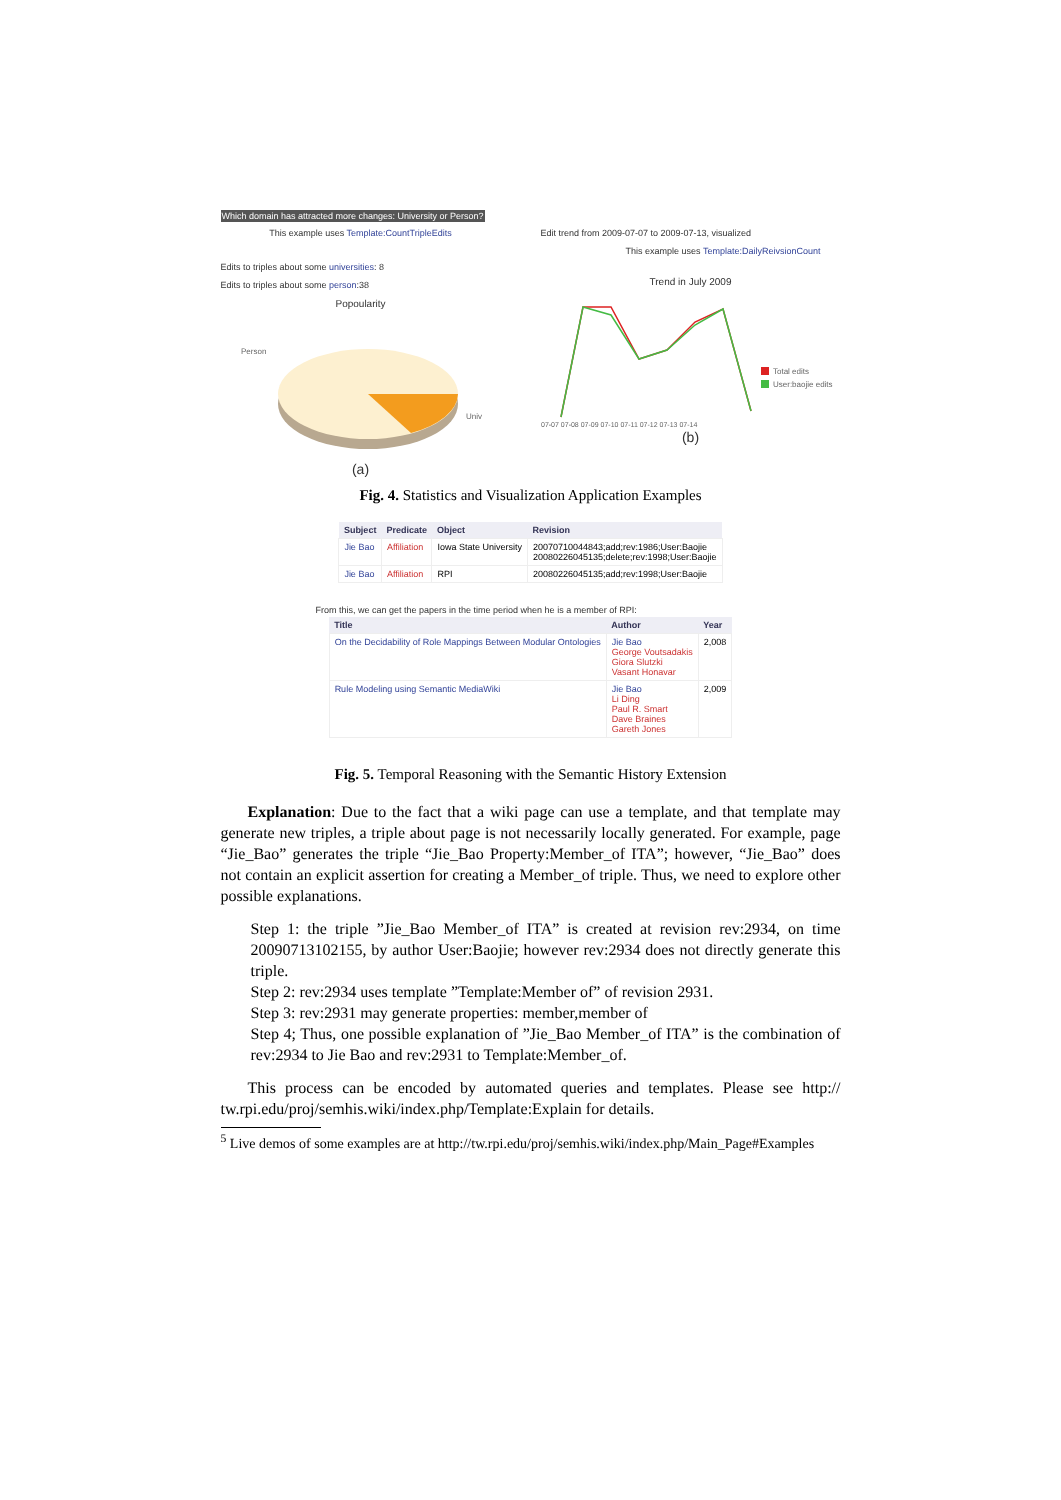Which domain has attracted more changes: University or Person?
This example uses Template:CountTripleEdits
Edits to triples about some universities: 8
Edits to triples about some person:38
Popoularity
Person
Univ
(a)
Edit trend from 2009-07-07 to 2009-07-13, visualized
This example uses Template:DailyReivsionCount
Trend in July 2009
Total edits
User:baojie edits
07-07 07-08 07-09 07-10 07-11 07-12 07-13 07-14
(b)
Fig. 4. Statistics and Visualization Application Examples
| Subject | Predicate | Object | Revision |
| --- | --- | --- | --- |
| Jie Bao | Affiliation | Iowa State University | 20070710044843;add;rev:1986;User:Baojie 20080226045135;delete;rev:1998;User:Baojie |
| Jie Bao | Affiliation | RPI | 20080226045135;add;rev:1998;User:Baojie |
From this, we can get the papers in the time period when he is a member of RPI:
| Title | Author | Year |
| --- | --- | --- |
| On the Decidability of Role Mappings Between Modular Ontologies | Jie Bao George Voutsadakis Giora Slutzki Vasant Honavar | 2,008 |
| Rule Modeling using Semantic MediaWiki | Jie Bao Li Ding Paul R. Smart Dave Braines Gareth Jones | 2,009 |
Fig. 5. Temporal Reasoning with the Semantic History Extension
Explanation: Due to the fact that a wiki page can use a template, and that template may generate new triples, a triple about page is not necessarily locally generated. For example, page “Jie_Bao” generates the triple “Jie_Bao Property:Member_of ITA”; however, “Jie_Bao” does not contain an explicit assertion for creating a Member_of triple. Thus, we need to explore other possible explanations.
Step 1: the triple ”Jie_Bao Member_of ITA” is created at revision rev:2934, on time 20090713102155, by author User:Baojie; however rev:2934 does not directly generate this triple.
Step 2: rev:2934 uses template ”Template:Member of” of revision 2931.
Step 3: rev:2931 may generate properties: member,member of
Step 4; Thus, one possible explanation of ”Jie_Bao Member_of ITA” is the combination of rev:2934 to Jie Bao and rev:2931 to Template:Member_of.
This process can be encoded by automated queries and templates. Please see http:// tw.rpi.edu/proj/semhis.wiki/index.php/Template:Explain for details.
<sup>5</sup> Live demos of some examples are at http://tw.rpi.edu/proj/semhis.wiki/index.php/Main_Page#Examples